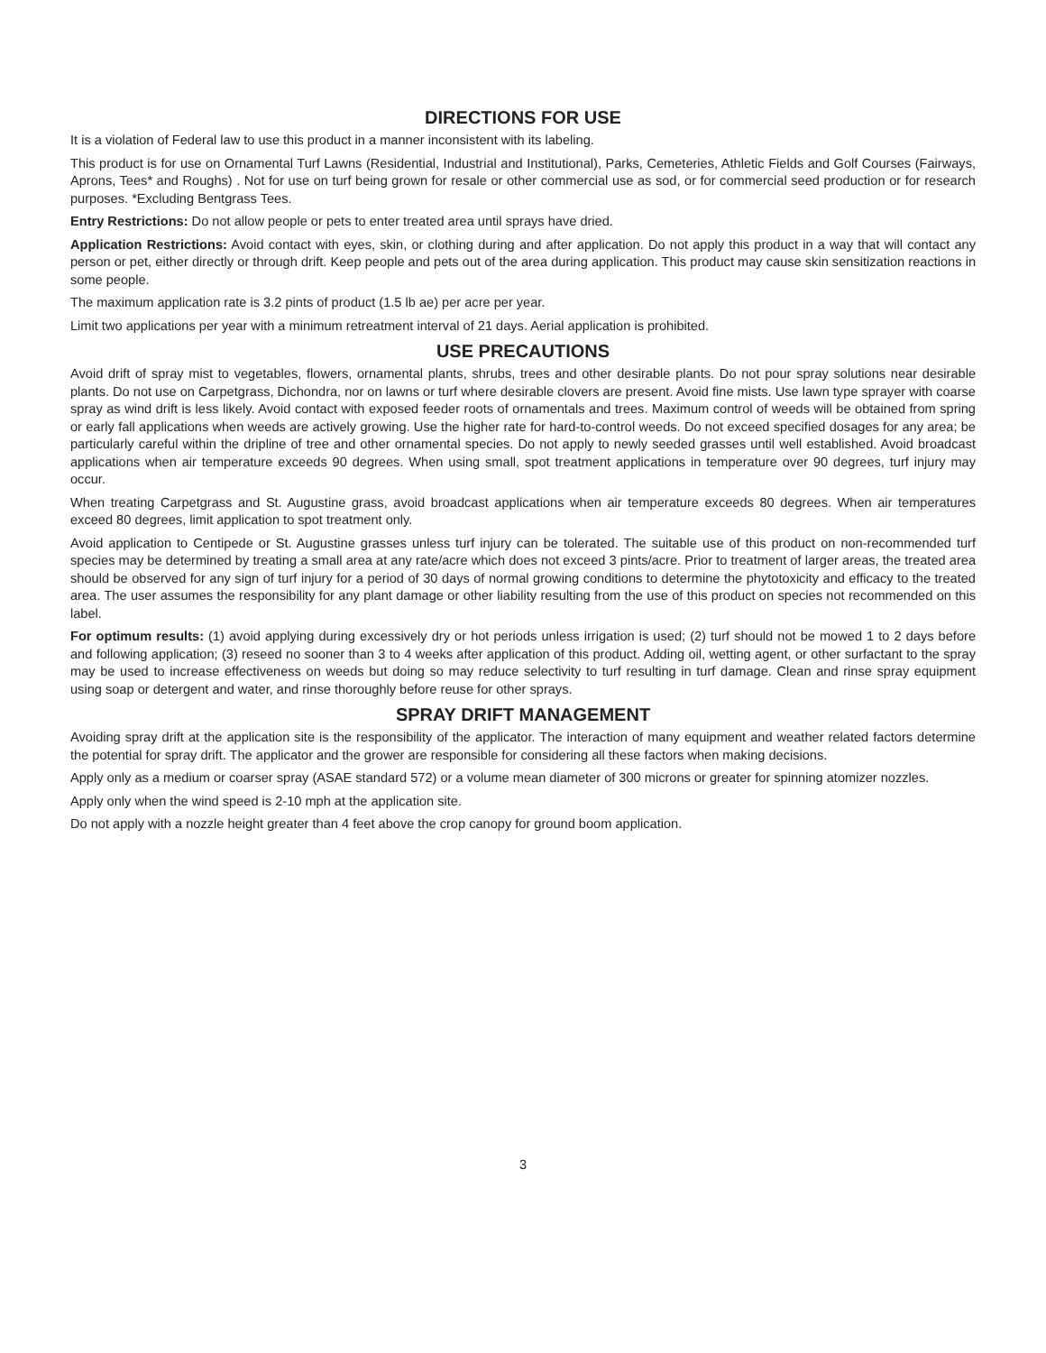DIRECTIONS FOR USE
It is a violation of Federal law to use this product in a manner inconsistent with its labeling.
This product is for use on Ornamental Turf Lawns (Residential, Industrial and Institutional), Parks, Cemeteries, Athletic Fields and Golf Courses (Fairways, Aprons, Tees* and Roughs) . Not for use on turf being grown for resale or other commercial use as sod, or for commercial seed production or for research purposes. *Excluding Bentgrass Tees.
Entry Restrictions: Do not allow people or pets to enter treated area until sprays have dried.
Application Restrictions: Avoid contact with eyes, skin, or clothing during and after application. Do not apply this product in a way that will contact any person or pet, either directly or through drift. Keep people and pets out of the area during application. This product may cause skin sensitization reactions in some people.
The maximum application rate is 3.2 pints of product (1.5 lb ae) per acre per year.
Limit two applications per year with a minimum retreatment interval of 21 days. Aerial application is prohibited.
USE PRECAUTIONS
Avoid drift of spray mist to vegetables, flowers, ornamental plants, shrubs, trees and other desirable plants. Do not pour spray solutions near desirable plants. Do not use on Carpetgrass, Dichondra, nor on lawns or turf where desirable clovers are present. Avoid fine mists. Use lawn type sprayer with coarse spray as wind drift is less likely. Avoid contact with exposed feeder roots of ornamentals and trees. Maximum control of weeds will be obtained from spring or early fall applications when weeds are actively growing. Use the higher rate for hard-to-control weeds. Do not exceed specified dosages for any area; be particularly careful within the dripline of tree and other ornamental species. Do not apply to newly seeded grasses until well established. Avoid broadcast applications when air temperature exceeds 90 degrees. When using small, spot treatment applications in temperature over 90 degrees, turf injury may occur.
When treating Carpetgrass and St. Augustine grass, avoid broadcast applications when air temperature exceeds 80 degrees. When air temperatures exceed 80 degrees, limit application to spot treatment only.
Avoid application to Centipede or St. Augustine grasses unless turf injury can be tolerated. The suitable use of this product on non-recommended turf species may be determined by treating a small area at any rate/acre which does not exceed 3 pints/acre. Prior to treatment of larger areas, the treated area should be observed for any sign of turf injury for a period of 30 days of normal growing conditions to determine the phytotoxicity and efficacy to the treated area. The user assumes the responsibility for any plant damage or other liability resulting from the use of this product on species not recommended on this label.
For optimum results: (1) avoid applying during excessively dry or hot periods unless irrigation is used; (2) turf should not be mowed 1 to 2 days before and following application; (3) reseed no sooner than 3 to 4 weeks after application of this product. Adding oil, wetting agent, or other surfactant to the spray may be used to increase effectiveness on weeds but doing so may reduce selectivity to turf resulting in turf damage. Clean and rinse spray equipment using soap or detergent and water, and rinse thoroughly before reuse for other sprays.
SPRAY DRIFT MANAGEMENT
Avoiding spray drift at the application site is the responsibility of the applicator. The interaction of many equipment and weather related factors determine the potential for spray drift. The applicator and the grower are responsible for considering all these factors when making decisions.
Apply only as a medium or coarser spray (ASAE standard 572) or a volume mean diameter of 300 microns or greater for spinning atomizer nozzles.
Apply only when the wind speed is 2-10 mph at the application site.
Do not apply with a nozzle height greater than 4 feet above the crop canopy for ground boom application.
3